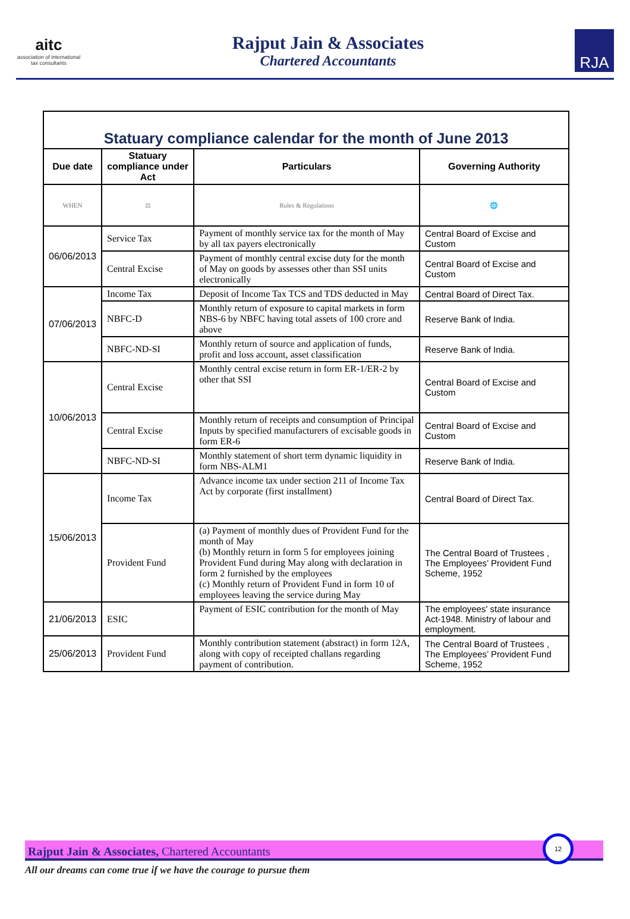aitc
association of international tax consultants
Rajput Jain & Associates
Chartered Accountants
RJA
| Statuary compliance calendar for the month of June 2013 | | | |
| Due date | Statuary compliance under Act | Particulars | Governing Authority |
| WHEN | ⚖ | Rules & Regulations | 🌐 |
| 06/06/2013 | Service Tax | Payment of monthly service tax for the month of May by all tax payers electronically | Central Board of Excise and Custom |
| | Central Excise | Payment of monthly central excise duty for the month of May on goods by assesses other than SSI units electronically | Central Board of Excise and Custom |
| 07/06/2013 | Income Tax | Deposit of Income Tax TCS and TDS deducted in May | Central Board of Direct Tax. |
| | NBFC-D | Monthly return of exposure to capital markets in form NBS-6 by NBFC having total assets of 100 crore and above | Reserve Bank of India. |
| | NBFC-ND-SI | Monthly return of source and application of funds, profit and loss account, asset classification | Reserve Bank of India. |
| 10/06/2013 | Central Excise | Monthly central excise return in form ER-1/ER-2 by other that SSI | Central Board of Excise and Custom |
| | Central Excise | Monthly return of receipts and consumption of Principal Inputs by specified manufacturers of excisable goods in form ER-6 | Central Board of Excise and Custom |
| | NBFC-ND-SI | Monthly statement of short term dynamic liquidity in form NBS-ALM1 | Reserve Bank of India. |
| 15/06/2013 | Income Tax | Advance income tax under section 211 of Income Tax Act by corporate (first installment) | Central Board of Direct Tax. |
| | Provident Fund | (a) Payment of monthly dues of Provident Fund for the month of May (b) Monthly return in form 5 for employees joining Provident Fund during May along with declaration in form 2 furnished by the employees (c) Monthly return of Provident Fund in form 10 of employees leaving the service during May | The Central Board of Trustees , The Employees’ Provident Fund Scheme, 1952 |
| 21/06/2013 | ESIC | Payment of ESIC contribution for the month of May | The employees' state insurance Act-1948. Ministry of labour and employment. |
| 25/06/2013 | Provident Fund | Monthly contribution statement (abstract) in form 12A, along with copy of receipted challans regarding payment of contribution. | The Central Board of Trustees , The Employees’ Provident Fund Scheme, 1952 |
Rajput Jain & Associates, Chartered Accountants
12
All our dreams can come true if we have the courage to pursue them